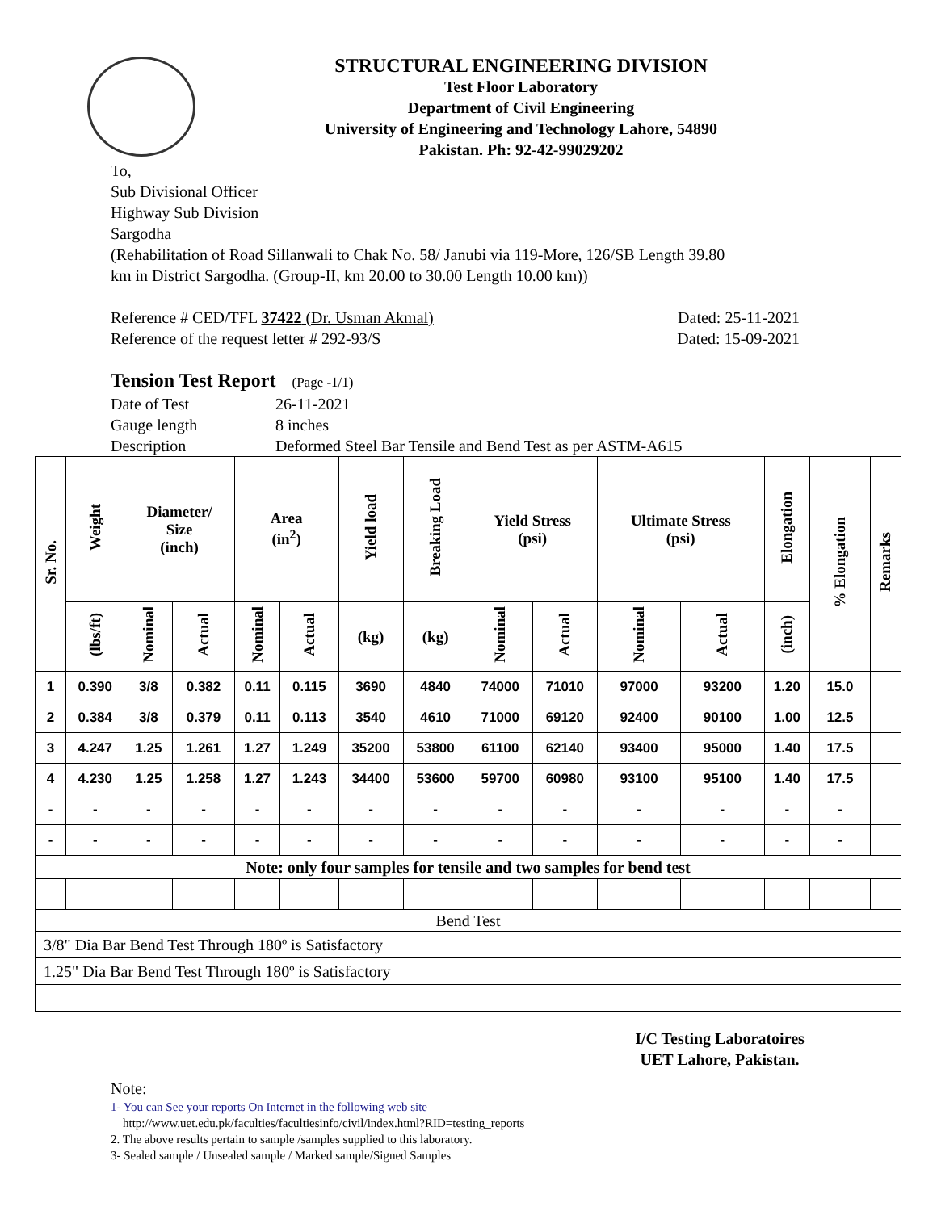STRUCTURAL ENGINEERING DIVISION
Test Floor Laboratory
Department of Civil Engineering
University of Engineering and Technology Lahore, 54890
Pakistan. Ph: 92-42-99029202
To,
Sub Divisional Officer
Highway Sub Division
Sargodha
(Rehabilitation of Road Sillanwali to Chak No. 58/ Janubi via 119-More, 126/SB Length 39.80
km in District Sargodha. (Group-II, km 20.00 to 30.00 Length 10.00 km))
Reference # CED/TFL 37422 (Dr. Usman Akmal) Dated: 25-11-2021
Reference of the request letter # 292-93/S Dated: 15-09-2021
Tension Test Report (Page -1/1)
Date of Test 26-11-2021 Gauge length 8 inches Description Deformed Steel Bar Tensile and Bend Test as per ASTM-A615
| Sr. No. | Weight | Diameter/ Size (inch) | | Area (in<sup>2</sup>) | | Yield load | Breaking Load | Yield Stress (psi) | | Ultimate Stress (psi) | | Elongation | % Elongation | Remarks |
| --- | --- | --- | --- | --- | --- | --- | --- | --- | --- | --- | --- | --- | --- | --- |
| | (lbs/ft) | Nominal | Actual | Nominal | Actual | (kg) | (kg) | Nominal | Actual | Nominal | Actual | (inch) | | |
| 1 | 0.390 | 3/8 | 0.382 | 0.11 | 0.115 | 3690 | 4840 | 74000 | 71010 | 97000 | 93200 | 1.20 | 15.0 | |
| 2 | 0.384 | 3/8 | 0.379 | 0.11 | 0.113 | 3540 | 4610 | 71000 | 69120 | 92400 | 90100 | 1.00 | 12.5 | |
| 3 | 4.247 | 1.25 | 1.261 | 1.27 | 1.249 | 35200 | 53800 | 61100 | 62140 | 93400 | 95000 | 1.40 | 17.5 | |
| 4 | 4.230 | 1.25 | 1.258 | 1.27 | 1.243 | 34400 | 53600 | 59700 | 60980 | 93100 | 95100 | 1.40 | 17.5 | |
| - | - | - | - | - | - | - | - | - | - | - | - | - | - | |
| - | - | - | - | - | - | - | - | - | - | - | - | - | - | |
| Note: only four samples for tensile and two samples for bend test | | | | | | | | | | | | | | |
| Bend Test | | | | | | | | | | | | | | |
| 3/8" Dia Bar Bend Test Through 180º is Satisfactory | | | | | | | | | | | | | | |
| 1.25" Dia Bar Bend Test Through 180º is Satisfactory | | | | | | | | | | | | | | |
I/C Testing Laboratoires
UET Lahore, Pakistan.
Note:
1- You can See your reports On Internet in the following web site
http://www.uet.edu.pk/faculties/facultiesinfo/civil/index.html?RID=testing_reports
2. The above results pertain to sample /samples supplied to this laboratory.
3- Sealed sample / Unsealed sample / Marked sample/Signed Samples